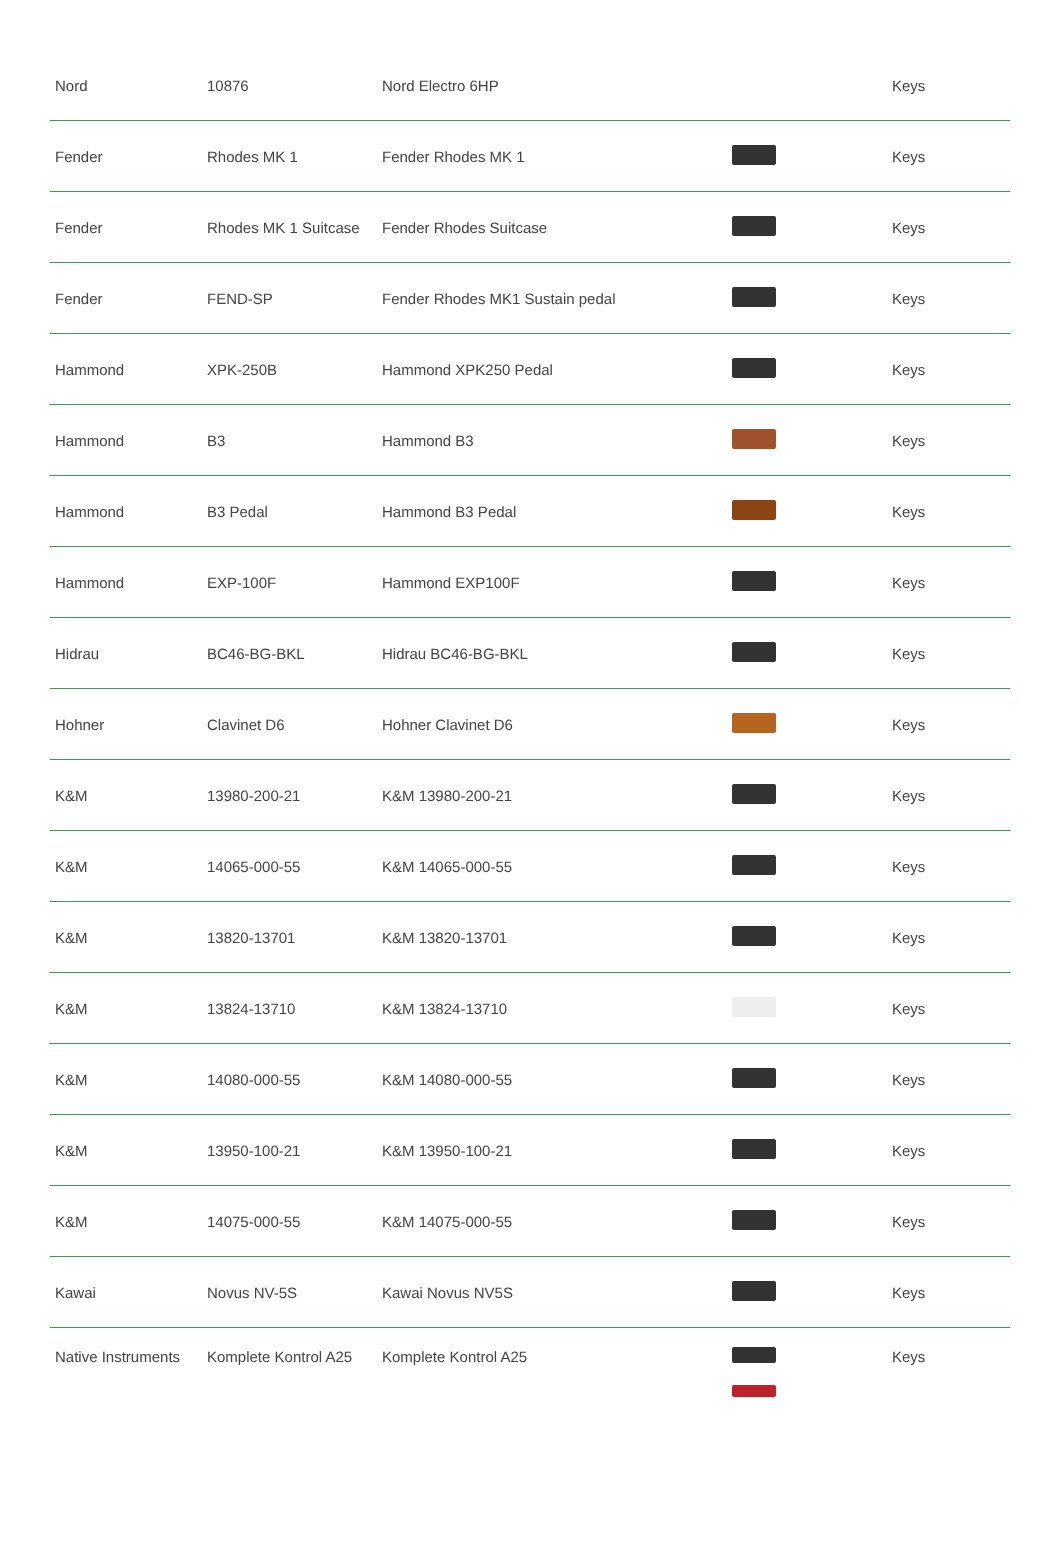| Nord | 10876 | Nord Electro 6HP | | Keys |
| Fender | Rhodes MK 1 | Fender Rhodes MK 1 | | Keys |
| Fender | Rhodes MK 1 Suitcase | Fender Rhodes Suitcase | | Keys |
| Fender | FEND-SP | Fender Rhodes MK1 Sustain pedal | | Keys |
| Hammond | XPK-250B | Hammond XPK250 Pedal | | Keys |
| Hammond | B3 | Hammond B3 | | Keys |
| Hammond | B3 Pedal | Hammond B3 Pedal | | Keys |
| Hammond | EXP-100F | Hammond EXP100F | | Keys |
| Hidrau | BC46-BG-BKL | Hidrau BC46-BG-BKL | | Keys |
| Hohner | Clavinet D6 | Hohner Clavinet D6 | | Keys |
| K&M | 13980-200-21 | K&M 13980-200-21 | | Keys |
| K&M | 14065-000-55 | K&M 14065-000-55 | | Keys |
| K&M | 13820-13701 | K&M 13820-13701 | | Keys |
| K&M | 13824-13710 | K&M 13824-13710 | | Keys |
| K&M | 14080-000-55 | K&M 14080-000-55 | | Keys |
| K&M | 13950-100-21 | K&M 13950-100-21 | | Keys |
| K&M | 14075-000-55 | K&M 14075-000-55 | | Keys |
| Kawai | Novus NV-5S | Kawai Novus NV5S | | Keys |
| Native Instruments | Komplete Kontrol A25 | Komplete Kontrol A25 | | Keys |